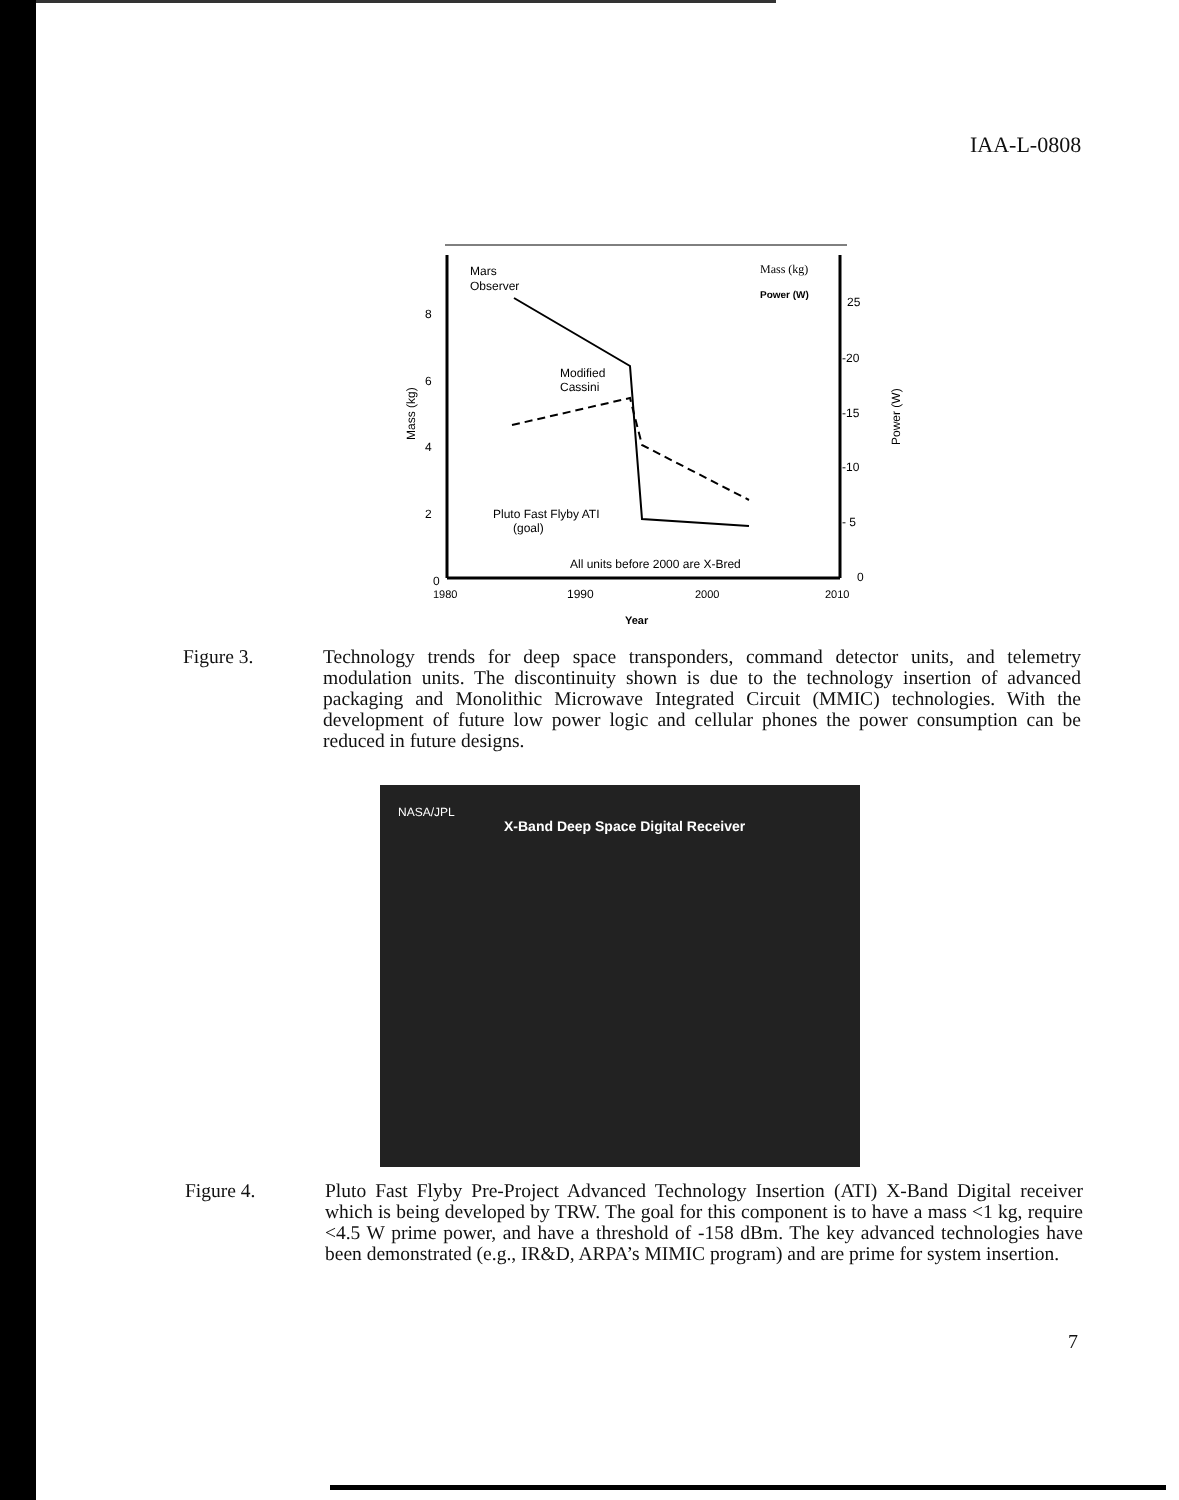IAA-L-0808
Mars
Observer
Modified
Cassini
Pluto Fast Flyby ATI
(goal)
All units before 2000 are X-Bred
Mass (kg)
Power (W)
8
6
4
2
0
25
-20
-15
-10
- 5
0
1980
1990
2000
2010
Year
Mass (kg)
Power (W)
Figure 3. Technology trends for deep space transponders, command detector units, and telemetry modulation units. The discontinuity shown is due to the technology insertion of advanced packaging and Monolithic Microwave Integrated Circuit (MMIC) technologies. With the development of future low power logic and cellular phones the power consumption can be reduced in future designs.
NASA/JPL
X-Band Deep Space Digital Receiver
Figure 4. Pluto Fast Flyby Pre-Project Advanced Technology Insertion (ATI) X-Band Digital receiver which is being developed by TRW. The goal for this component is to have a mass <1 kg, require <4.5 W prime power, and have a threshold of -158 dBm. The key advanced technologies have been demonstrated (e.g., IR&D, ARPA’s MIMIC program) and are prime for system insertion.
7